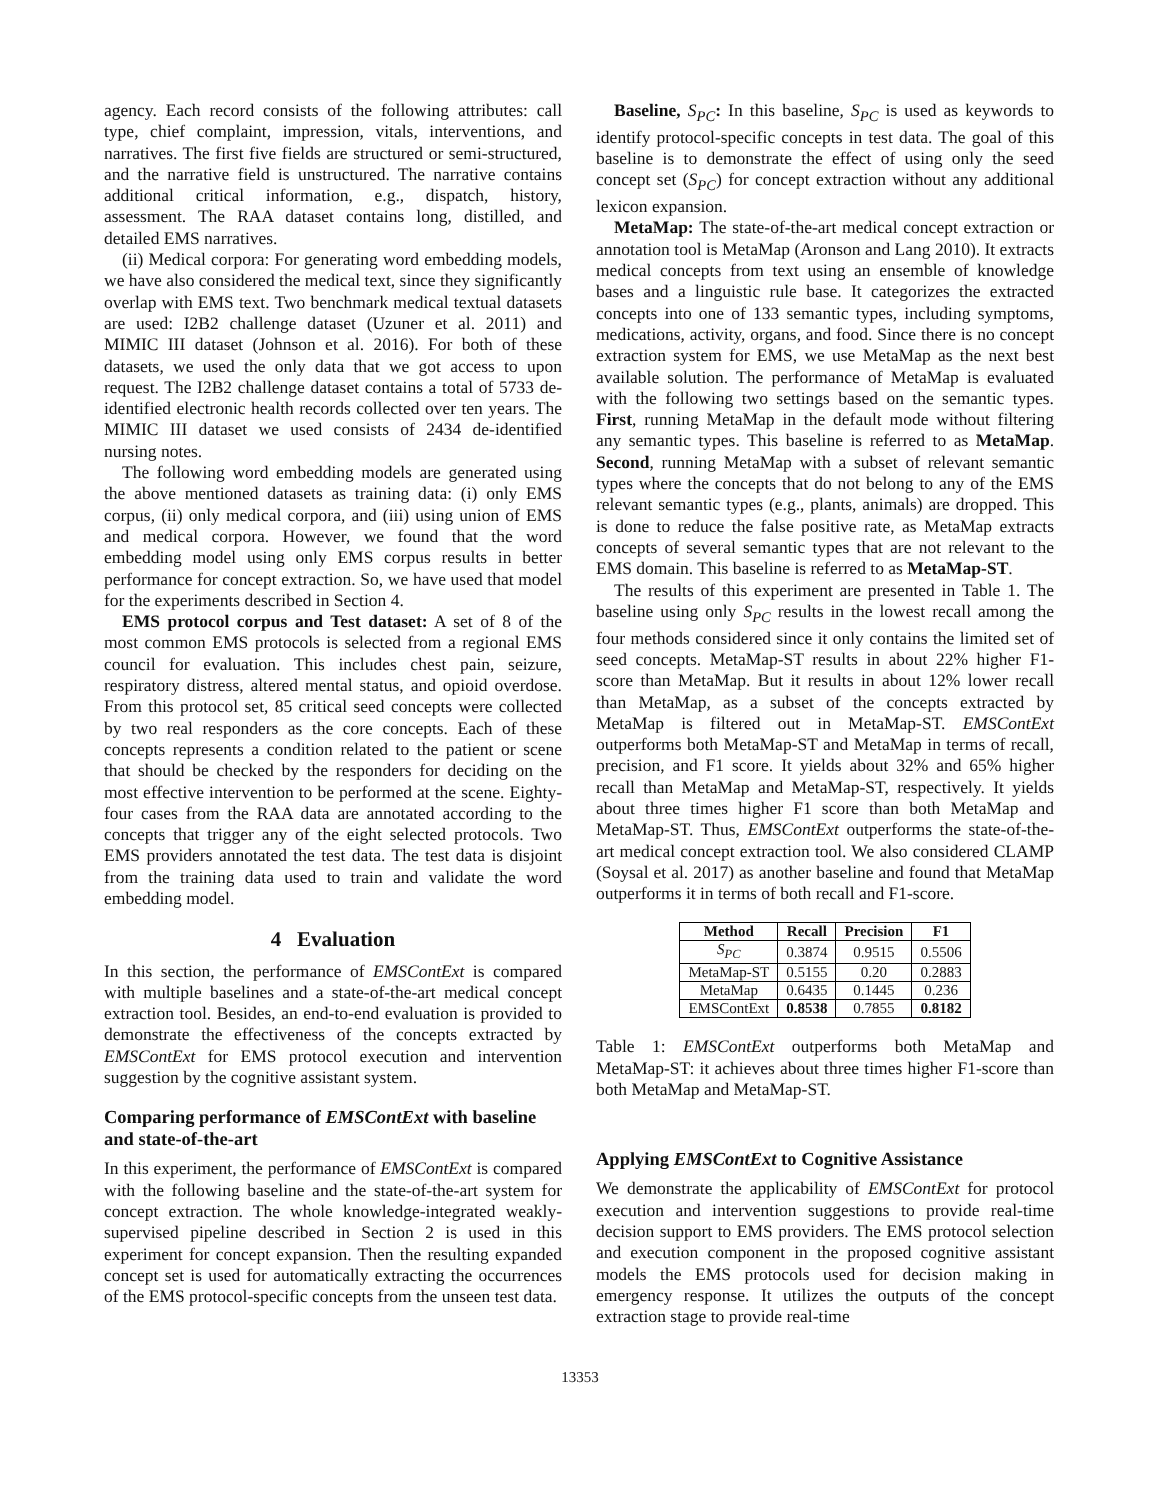agency. Each record consists of the following attributes: call type, chief complaint, impression, vitals, interventions, and narratives. The first five fields are structured or semi-structured, and the narrative field is unstructured. The narrative contains additional critical information, e.g., dispatch, history, assessment. The RAA dataset contains long, distilled, and detailed EMS narratives.
(ii) Medical corpora: For generating word embedding models, we have also considered the medical text, since they significantly overlap with EMS text. Two benchmark medical textual datasets are used: I2B2 challenge dataset (Uzuner et al. 2011) and MIMIC III dataset (Johnson et al. 2016). For both of these datasets, we used the only data that we got access to upon request. The I2B2 challenge dataset contains a total of 5733 de-identified electronic health records collected over ten years. The MIMIC III dataset we used consists of 2434 de-identified nursing notes.
The following word embedding models are generated using the above mentioned datasets as training data: (i) only EMS corpus, (ii) only medical corpora, and (iii) using union of EMS and medical corpora. However, we found that the word embedding model using only EMS corpus results in better performance for concept extraction. So, we have used that model for the experiments described in Section 4.
EMS protocol corpus and Test dataset: A set of 8 of the most common EMS protocols is selected from a regional EMS council for evaluation. This includes chest pain, seizure, respiratory distress, altered mental status, and opioid overdose. From this protocol set, 85 critical seed concepts were collected by two real responders as the core concepts. Each of these concepts represents a condition related to the patient or scene that should be checked by the responders for deciding on the most effective intervention to be performed at the scene. Eighty-four cases from the RAA data are annotated according to the concepts that trigger any of the eight selected protocols. Two EMS providers annotated the test data. The test data is disjoint from the training data used to train and validate the word embedding model.
4 Evaluation
In this section, the performance of EMSContExt is compared with multiple baselines and a state-of-the-art medical concept extraction tool. Besides, an end-to-end evaluation is provided to demonstrate the effectiveness of the concepts extracted by EMSContExt for EMS protocol execution and intervention suggestion by the cognitive assistant system.
Comparing performance of EMSContExt with baseline and state-of-the-art
In this experiment, the performance of EMSContExt is compared with the following baseline and the state-of-the-art system for concept extraction. The whole knowledge-integrated weakly-supervised pipeline described in Section 2 is used in this experiment for concept expansion. Then the resulting expanded concept set is used for automatically extracting the occurrences of the EMS protocol-specific concepts from the unseen test data.
Baseline, S<sub>PC</sub>: In this baseline, S<sub>PC</sub> is used as keywords to identify protocol-specific concepts in test data. The goal of this baseline is to demonstrate the effect of using only the seed concept set (S<sub>PC</sub>) for concept extraction without any additional lexicon expansion.
MetaMap: The state-of-the-art medical concept extraction or annotation tool is MetaMap (Aronson and Lang 2010). It extracts medical concepts from text using an ensemble of knowledge bases and a linguistic rule base. It categorizes the extracted concepts into one of 133 semantic types, including symptoms, medications, activity, organs, and food. Since there is no concept extraction system for EMS, we use MetaMap as the next best available solution. The performance of MetaMap is evaluated with the following two settings based on the semantic types. First, running MetaMap in the default mode without filtering any semantic types. This baseline is referred to as MetaMap. Second, running MetaMap with a subset of relevant semantic types where the concepts that do not belong to any of the EMS relevant semantic types (e.g., plants, animals) are dropped. This is done to reduce the false positive rate, as MetaMap extracts concepts of several semantic types that are not relevant to the EMS domain. This baseline is referred to as MetaMap-ST.
The results of this experiment are presented in Table 1. The baseline using only S<sub>PC</sub> results in the lowest recall among the four methods considered since it only contains the limited set of seed concepts. MetaMap-ST results in about 22% higher F1-score than MetaMap. But it results in about 12% lower recall than MetaMap, as a subset of the concepts extracted by MetaMap is filtered out in MetaMap-ST. EMSContExt outperforms both MetaMap-ST and MetaMap in terms of recall, precision, and F1 score. It yields about 32% and 65% higher recall than MetaMap and MetaMap-ST, respectively. It yields about three times higher F1 score than both MetaMap and MetaMap-ST. Thus, EMSContExt outperforms the state-of-the-art medical concept extraction tool. We also considered CLAMP (Soysal et al. 2017) as another baseline and found that MetaMap outperforms it in terms of both recall and F1-score.
| Method | Recall | Precision | F1 |
| --- | --- | --- | --- |
| S<sub>PC</sub> | 0.3874 | 0.9515 | 0.5506 |
| MetaMap-ST | 0.5155 | 0.20 | 0.2883 |
| MetaMap | 0.6435 | 0.1445 | 0.236 |
| EMSContExt | 0.8538 | 0.7855 | 0.8182 |
Table 1: EMSContExt outperforms both MetaMap and MetaMap-ST: it achieves about three times higher F1-score than both MetaMap and MetaMap-ST.
Applying EMSContExt to Cognitive Assistance
We demonstrate the applicability of EMSContExt for protocol execution and intervention suggestions to provide real-time decision support to EMS providers. The EMS protocol selection and execution component in the proposed cognitive assistant models the EMS protocols used for decision making in emergency response. It utilizes the outputs of the concept extraction stage to provide real-time
13353